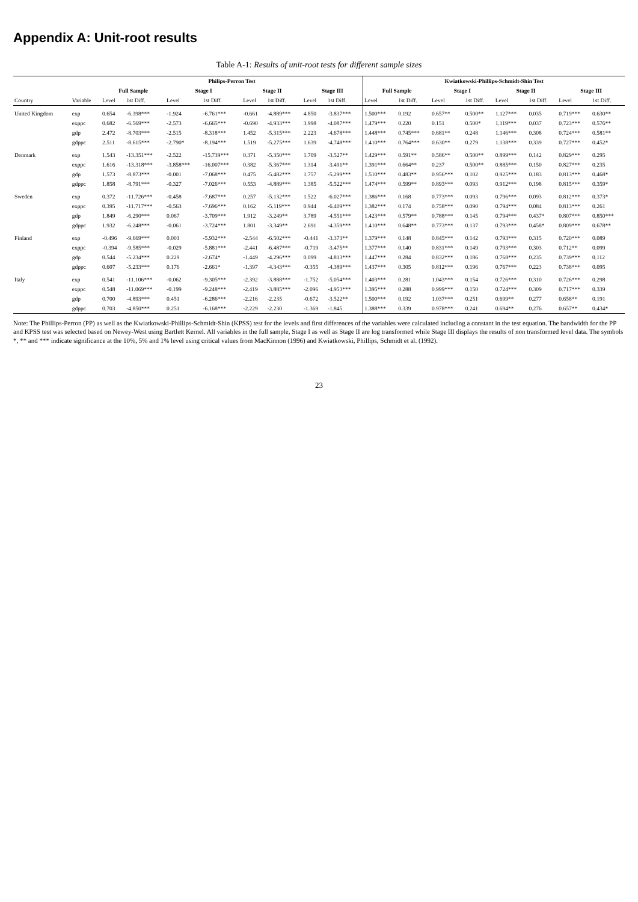Appendix A: Unit-root results
Table A-1: Results of unit-root tests for different sample sizes
| | | Philips-Perron Test | | | | | | | | Kwiatkowski-Phillips-Schmidt-Shin Test | | | | | | | |
| --- | --- | --- | --- | --- | --- | --- | --- | --- | --- | --- | --- | --- | --- | --- | --- | --- | --- |
| | | Full Sample | | Stage I | | Stage II | | Stage III | | Full Sample | | Stage I | | Stage II | | Stage III | |
| Country | Variable | Level | 1st Diff. | Level | 1st Diff. | Level | 1st Diff. | Level | 1st Diff. | Level | 1st Diff. | Level | 1st Diff. | Level | 1st Diff. | Level | 1st Diff. |
| United Kingdom | exp | 0.654 | -6.398*** | -1.924 | -6.761*** | -0.661 | -4.889*** | 4.850 | -3.837*** | 1.500*** | 0.192 | 0.657** | 0.500** | 1.127*** | 0.035 | 0.719*** | 0.630** |
| | exppc | 0.682 | -6.569*** | -2.573 | -6.665*** | -0.690 | -4.933*** | 3.998 | -4.087*** | 1.479*** | 0.220 | 0.151 | 0.500* | 1.119*** | 0.037 | 0.723*** | 0.576** |
| | gdp | 2.472 | -8.703*** | -2.515 | -8.318*** | 1.452 | -5.315*** | 2.223 | -4.678*** | 1.448*** | 0.745*** | 0.681** | 0.248 | 1.146*** | 0.308 | 0.724*** | 0.581** |
| | gdppc | 2.511 | -8.615*** | -2.790* | -8.194*** | 1.519 | -5.275*** | 1.639 | -4.748*** | 1.410*** | 0.764*** | 0.630** | 0.279 | 1.138*** | 0.339 | 0.727*** | 0.452* |
| Denmark | exp | 1.543 | -13.351*** | -2.522 | -15.739*** | 0.371 | -5.350*** | 1.709 | -3.527** | 1.429*** | 0.591** | 0.586** | 0.500** | 0.899*** | 0.142 | 0.829*** | 0.295 |
| | exppc | 1.616 | -13.318*** | -3.858*** | -16.007*** | 0.382 | -5.367*** | 1.314 | -3.491** | 1.391*** | 0.664** | 0.237 | 0.500** | 0.885*** | 0.150 | 0.827*** | 0.235 |
| | gdp | 1.573 | -8.873*** | -0.001 | -7.068*** | 0.475 | -5.482*** | 1.757 | -5.299*** | 1.510*** | 0.483** | 0.956*** | 0.102 | 0.925*** | 0.183 | 0.813*** | 0.468* |
| | gdppc | 1.858 | -8.791*** | -0.327 | -7.026*** | 0.553 | -4.889*** | 1.385 | -5.522*** | 1.474*** | 0.599** | 0.893*** | 0.093 | 0.912*** | 0.198 | 0.815*** | 0.359* |
| Sweden | exp | 0.372 | -11.726*** | -0.458 | -7.687*** | 0.257 | -5.132*** | 1.522 | -6.027*** | 1.386*** | 0.168 | 0.773*** | 0.093 | 0.796*** | 0.093 | 0.812*** | 0.373* |
| | exppc | 0.395 | -11.717*** | -0.563 | -7.696*** | 0.162 | -5.119*** | 0.944 | -6.409*** | 1.382*** | 0.174 | 0.758*** | 0.090 | 0.794*** | 0.084 | 0.813*** | 0.261 |
| | gdp | 1.849 | -6.290*** | 0.067 | -3.709*** | 1.912 | -3.249** | 3.789 | -4.551*** | 1.423*** | 0.579** | 0.788*** | 0.145 | 0.794*** | 0.437* | 0.807*** | 0.850*** |
| | gdppc | 1.932 | -6.248*** | -0.061 | -3.724*** | 1.801 | -3.349** | 2.691 | -4.359*** | 1.410*** | 0.648** | 0.773*** | 0.137 | 0.793*** | 0.458* | 0.809*** | 0.678** |
| Finland | exp | -0.496 | -9.669*** | 0.001 | -5.932*** | -2.544 | -6.502*** | -0.441 | -3.373** | 1.379*** | 0.148 | 0.845*** | 0.142 | 0.793*** | 0.315 | 0.720*** | 0.089 |
| | exppc | -0.394 | -9.585*** | -0.029 | -5.881*** | -2.441 | -6.487*** | -0.719 | -3.475** | 1.377*** | 0.140 | 0.831*** | 0.149 | 0.793*** | 0.303 | 0.712** | 0.099 |
| | gdp | 0.544 | -5.234*** | 0.229 | -2.674* | -1.449 | -4.296*** | 0.099 | -4.813*** | 1.447*** | 0.284 | 0.832*** | 0.186 | 0.768*** | 0.235 | 0.739*** | 0.112 |
| | gdppc | 0.607 | -5.233*** | 0.176 | -2.661* | -1.397 | -4.343*** | -0.355 | -4.389*** | 1.437*** | 0.305 | 0.812*** | 0.196 | 0.767*** | 0.223 | 0.738*** | 0.095 |
| Italy | exp | 0.541 | -11.106*** | -0.062 | -9.305*** | -2.392 | -3.888*** | -1.752 | -5.054*** | 1.403*** | 0.281 | 1.043*** | 0.154 | 0.726*** | 0.310 | 0.726*** | 0.298 |
| | exppc | 0.548 | -11.069*** | -0.199 | -9.248*** | -2.419 | -3.885*** | -2.096 | -4.953*** | 1.395*** | 0.288 | 0.999*** | 0.150 | 0.724*** | 0.309 | 0.717*** | 0.339 |
| | gdp | 0.700 | -4.893*** | 0.451 | -6.286*** | -2.216 | -2.235 | -0.672 | -3.522** | 1.500*** | 0.192 | 1.037*** | 0.251 | 0.699** | 0.277 | 0.658** | 0.191 |
| | gdppc | 0.703 | -4.850*** | 0.251 | -6.168*** | -2.229 | -2.230 | -1.369 | -1.845 | 1.388*** | 0.339 | 0.978*** | 0.241 | 0.694** | 0.276 | 0.657** | 0.434* |
Note: The Phillips-Perron (PP) as well as the Kwiatkowski-Phillips-Schmidt-Shin (KPSS) test for the levels and first differences of the variables were calculated including a constant in the test equation. The bandwidth for the PP and KPSS test was selected based on Newey-West using Bartlett Kernel. All variables in the full sample, Stage I as well as Stage II are log transformed while Stage III displays the results of non transformed level data. The symbols *, ** and *** indicate significance at the 10%, 5% and 1% level using critical values from MacKinnon (1996) and Kwiatkowski, Phillips, Schmidt et al. (1992).
23